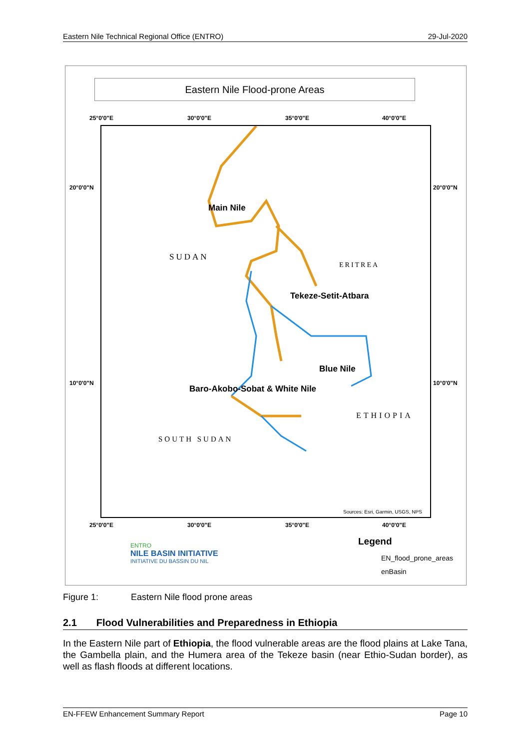Eastern Nile Technical Regional Office (ENTRO) 29-Jul-2020
Eastern Nile Flood-prone Areas
25°0'0"E 30°0'0"E 35°0'0"E 40°0'0"E
20°0'0"N 20°0'0"N
10°0'0"N 10°0'0"N
Main Nile
Tekeze-Setit-Atbara
Blue Nile
Baro-Akobo-Sobat & White Nile
SUDAN
ERITREA
ETHIOPIA
SOUTH SUDAN
Sources: Esri, Garmin, USGS, NPS
25°0'0"E 30°0'0"E 35°0'0"E 40°0'0"E
ENTRO
NILE BASIN INITIATIVE
INITIATIVE DU BASSIN DU NIL
Legend
EN_flood_prone_areas
enBasin
Figure 1: Eastern Nile flood prone areas
2.1 Flood Vulnerabilities and Preparedness in Ethiopia
In the Eastern Nile part of Ethiopia, the flood vulnerable areas are the flood plains at Lake Tana, the Gambella plain, and the Humera area of the Tekeze basin (near Ethio-Sudan border), as well as flash floods at different locations.
EN-FFEW Enhancement Summary Report Page 10